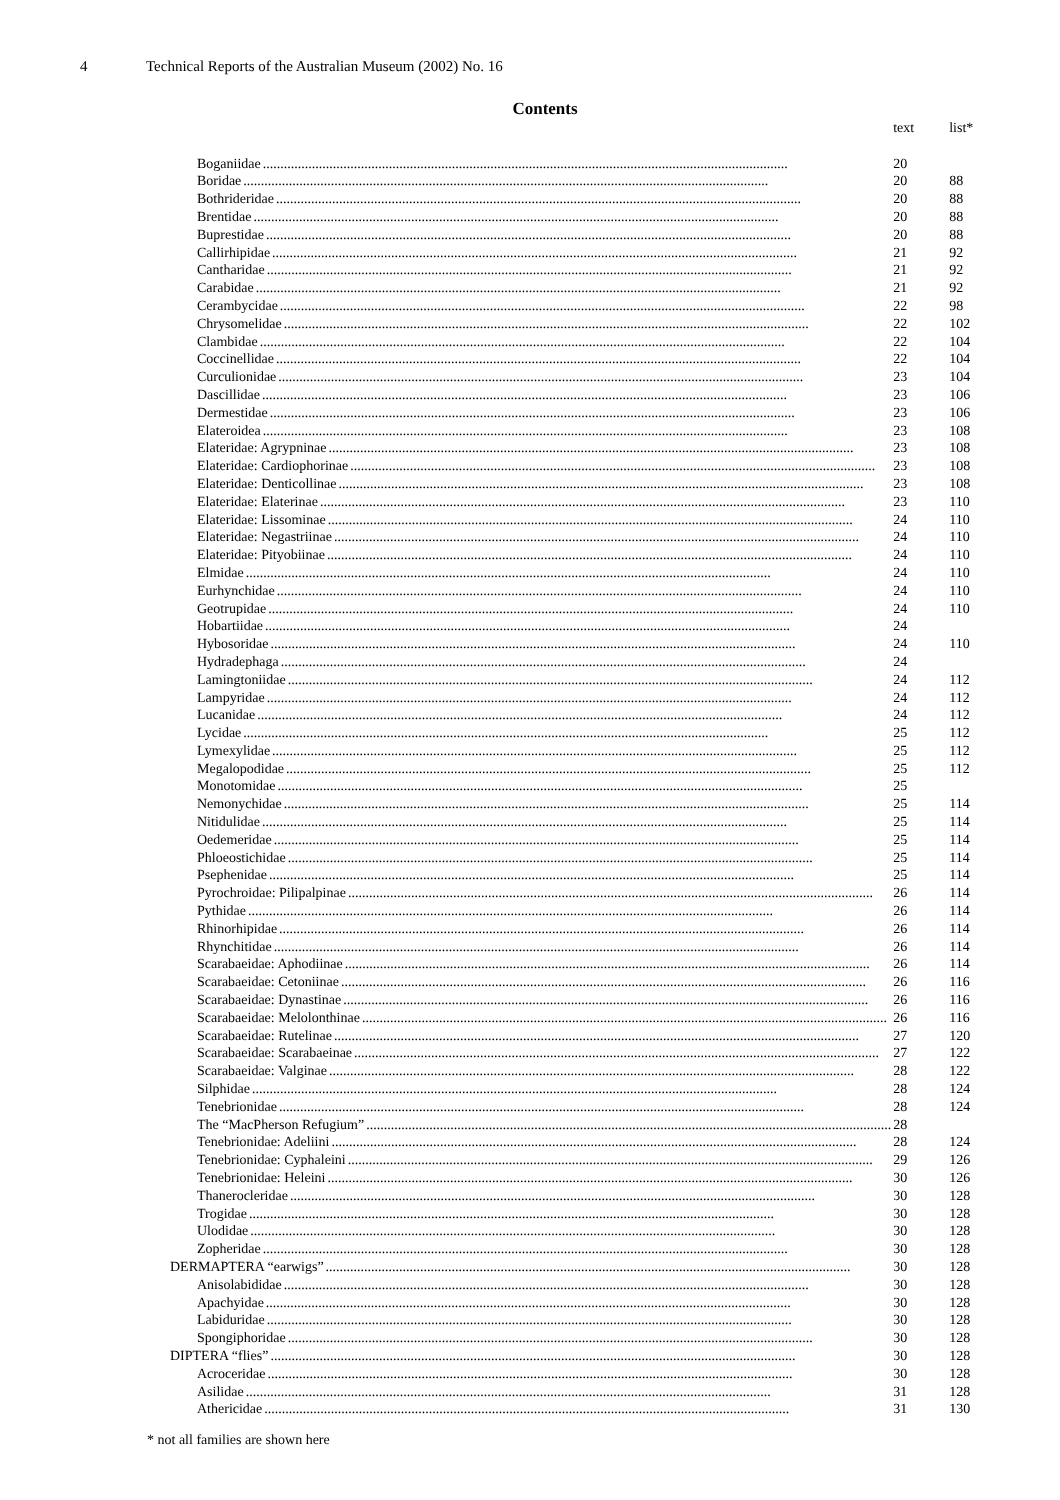4 Technical Reports of the Australian Museum (2002) No. 16
Contents
| | text | list* |
| --- | --- | --- |
| Boganiidae ...................................................................................................................................................... | 20 | |
| Boridae ...................................................................................................................................................... | 20 | 88 |
| Bothrideridae ...................................................................................................................................................... | 20 | 88 |
| Brentidae ...................................................................................................................................................... | 20 | 88 |
| Buprestidae ...................................................................................................................................................... | 20 | 88 |
| Callirhipidae ...................................................................................................................................................... | 21 | 92 |
| Cantharidae ...................................................................................................................................................... | 21 | 92 |
| Carabidae ...................................................................................................................................................... | 21 | 92 |
| Cerambycidae ...................................................................................................................................................... | 22 | 98 |
| Chrysomelidae ...................................................................................................................................................... | 22 | 102 |
| Clambidae ...................................................................................................................................................... | 22 | 104 |
| Coccinellidae ...................................................................................................................................................... | 22 | 104 |
| Curculionidae ...................................................................................................................................................... | 23 | 104 |
| Dascillidae ...................................................................................................................................................... | 23 | 106 |
| Dermestidae ...................................................................................................................................................... | 23 | 106 |
| Elateroidea ...................................................................................................................................................... | 23 | 108 |
| Elateridae: Agrypninae ...................................................................................................................................................... | 23 | 108 |
| Elateridae: Cardiophorinae ...................................................................................................................................................... | 23 | 108 |
| Elateridae: Denticollinae ...................................................................................................................................................... | 23 | 108 |
| Elateridae: Elaterinae ...................................................................................................................................................... | 23 | 110 |
| Elateridae: Lissominae ...................................................................................................................................................... | 24 | 110 |
| Elateridae: Negastriinae ...................................................................................................................................................... | 24 | 110 |
| Elateridae: Pityobiinae ...................................................................................................................................................... | 24 | 110 |
| Elmidae ...................................................................................................................................................... | 24 | 110 |
| Eurhynchidae ...................................................................................................................................................... | 24 | 110 |
| Geotrupidae ...................................................................................................................................................... | 24 | 110 |
| Hobartiidae ...................................................................................................................................................... | 24 | |
| Hybosoridae ...................................................................................................................................................... | 24 | 110 |
| Hydradephaga ...................................................................................................................................................... | 24 | |
| Lamingtoniidae ...................................................................................................................................................... | 24 | 112 |
| Lampyridae ...................................................................................................................................................... | 24 | 112 |
| Lucanidae ...................................................................................................................................................... | 24 | 112 |
| Lycidae ...................................................................................................................................................... | 25 | 112 |
| Lymexylidae ...................................................................................................................................................... | 25 | 112 |
| Megalopodidae ...................................................................................................................................................... | 25 | 112 |
| Monotomidae ...................................................................................................................................................... | 25 | |
| Nemonychidae ...................................................................................................................................................... | 25 | 114 |
| Nitidulidae ...................................................................................................................................................... | 25 | 114 |
| Oedemeridae ...................................................................................................................................................... | 25 | 114 |
| Phloeostichidae ...................................................................................................................................................... | 25 | 114 |
| Psephenidae ...................................................................................................................................................... | 25 | 114 |
| Pyrochroidae: Pilipalpinae ...................................................................................................................................................... | 26 | 114 |
| Pythidae ...................................................................................................................................................... | 26 | 114 |
| Rhinorhipidae ...................................................................................................................................................... | 26 | 114 |
| Rhynchitidae ...................................................................................................................................................... | 26 | 114 |
| Scarabaeidae: Aphodiinae ...................................................................................................................................................... | 26 | 114 |
| Scarabaeidae: Cetoniinae ...................................................................................................................................................... | 26 | 116 |
| Scarabaeidae: Dynastinae ...................................................................................................................................................... | 26 | 116 |
| Scarabaeidae: Melolonthinae ...................................................................................................................................................... | 26 | 116 |
| Scarabaeidae: Rutelinae ...................................................................................................................................................... | 27 | 120 |
| Scarabaeidae: Scarabaeinae ...................................................................................................................................................... | 27 | 122 |
| Scarabaeidae: Valginae ...................................................................................................................................................... | 28 | 122 |
| Silphidae ...................................................................................................................................................... | 28 | 124 |
| Tenebrionidae ...................................................................................................................................................... | 28 | 124 |
| The “MacPherson Refugium” ...................................................................................................................................................... | 28 | |
| Tenebrionidae: Adeliini ...................................................................................................................................................... | 28 | 124 |
| Tenebrionidae: Cyphaleini ...................................................................................................................................................... | 29 | 126 |
| Tenebrionidae: Heleini ...................................................................................................................................................... | 30 | 126 |
| Thanerocleridae ...................................................................................................................................................... | 30 | 128 |
| Trogidae ...................................................................................................................................................... | 30 | 128 |
| Ulodidae ...................................................................................................................................................... | 30 | 128 |
| Zopheridae ...................................................................................................................................................... | 30 | 128 |
| DERMAPTERA “earwigs” ...................................................................................................................................................... | 30 | 128 |
| Anisolabididae ...................................................................................................................................................... | 30 | 128 |
| Apachyidae ...................................................................................................................................................... | 30 | 128 |
| Labiduridae ...................................................................................................................................................... | 30 | 128 |
| Spongiphoridae ...................................................................................................................................................... | 30 | 128 |
| DIPTERA “flies” ...................................................................................................................................................... | 30 | 128 |
| Acroceridae ...................................................................................................................................................... | 30 | 128 |
| Asilidae ...................................................................................................................................................... | 31 | 128 |
| Athericidae ...................................................................................................................................................... | 31 | 130 |
* not all families are shown here